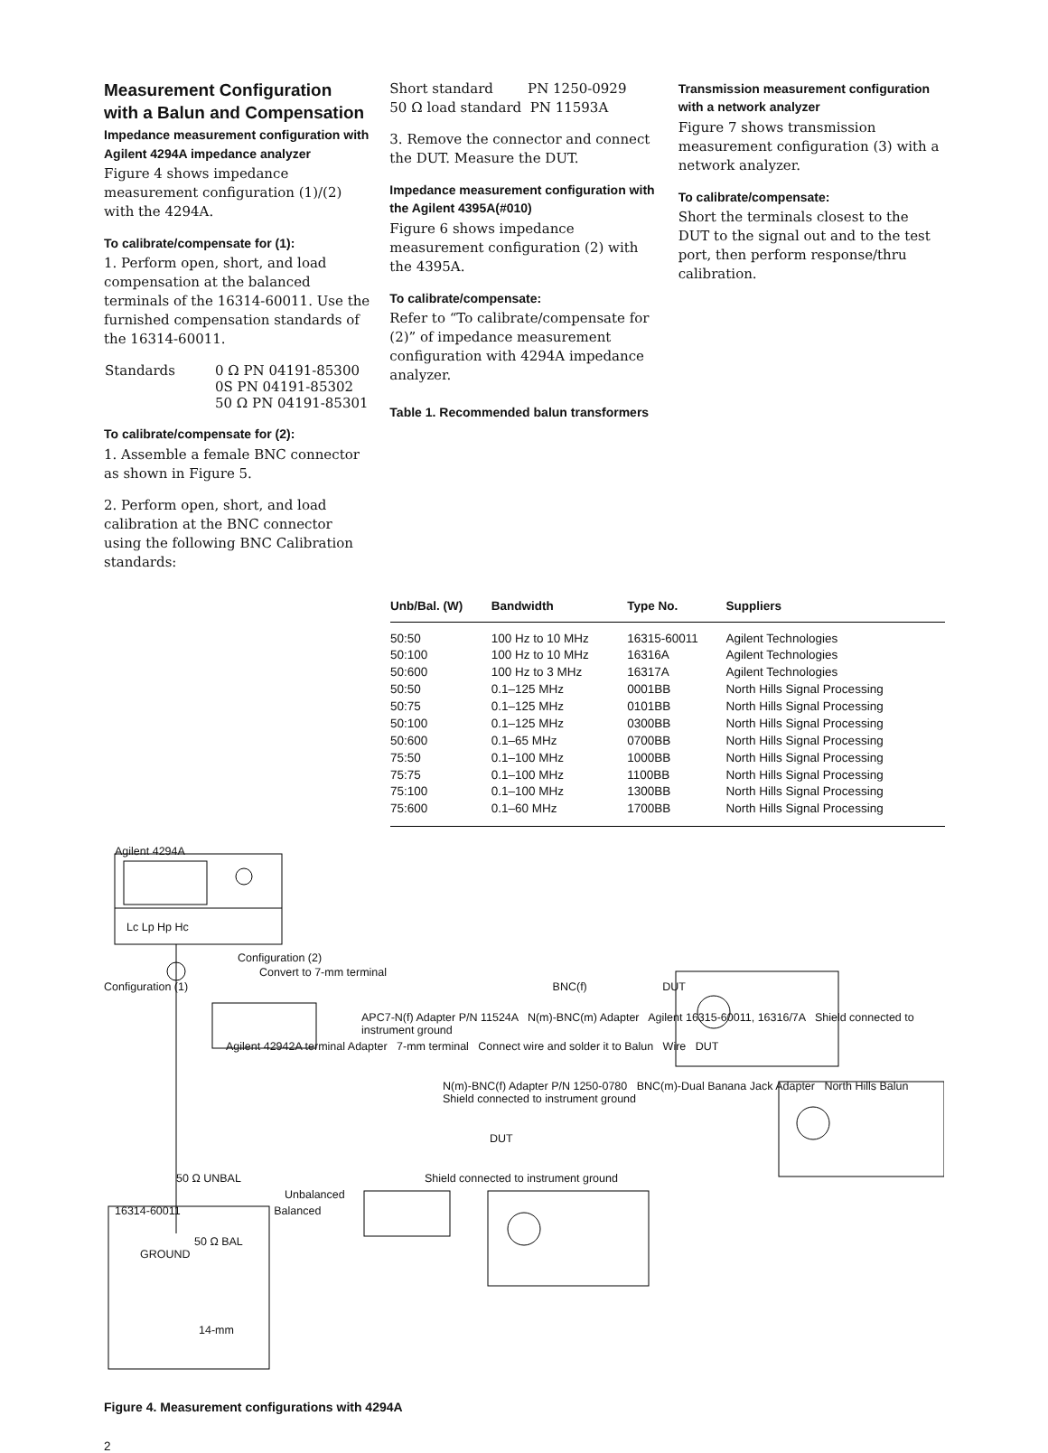Measurement Configuration with a Balun and Compensation
Impedance measurement configuration with Agilent 4294A impedance analyzer
Figure 4 shows impedance measurement configuration (1)/(2) with the 4294A.
To calibrate/compensate for (1):
1. Perform open, short, and load compensation at the balanced terminals of the 16314-60011. Use the furnished compensation standards of the 16314-60011.
| Standards | 0 Ω PN 04191-85300 0S PN 04191-85302 50 Ω PN 04191-85301 |
To calibrate/compensate for (2):
1. Assemble a female BNC connector as shown in Figure 5.
2. Perform open, short, and load calibration at the BNC connector using the following BNC Calibration standards:
Short standard PN 1250-0929
50 Ω load standard PN 11593A
3. Remove the connector and connect the DUT. Measure the DUT.
Impedance measurement configuration with the Agilent 4395A(#010)
Figure 6 shows impedance measurement configuration (2) with the 4395A.
To calibrate/compensate:
Refer to “To calibrate/compensate for (2)” of impedance measurement configuration with 4294A impedance analyzer.
Table 1. Recommended balun transformers
Transmission measurement configuration with a network analyzer
Figure 7 shows transmission measurement configuration (3) with a network analyzer.
To calibrate/compensate:
Short the terminals closest to the DUT to the signal out and to the test port, then perform response/thru calibration.
| Unb/Bal. (W) | Bandwidth | Type No. | Suppliers |
| --- | --- | --- | --- |
| 50:50 | 100 Hz to 10 MHz | 16315-60011 | Agilent Technologies |
| 50:100 | 100 Hz to 10 MHz | 16316A | Agilent Technologies |
| 50:600 | 100 Hz to 3 MHz | 16317A | Agilent Technologies |
| 50:50 | 0.1–125 MHz | 0001BB | North Hills Signal Processing |
| 50:75 | 0.1–125 MHz | 0101BB | North Hills Signal Processing |
| 50:100 | 0.1–125 MHz | 0300BB | North Hills Signal Processing |
| 50:600 | 0.1–65 MHz | 0700BB | North Hills Signal Processing |
| 75:50 | 0.1–100 MHz | 1000BB | North Hills Signal Processing |
| 75:75 | 0.1–100 MHz | 1100BB | North Hills Signal Processing |
| 75:100 | 0.1–100 MHz | 1300BB | North Hills Signal Processing |
| 75:600 | 0.1–60 MHz | 1700BB | North Hills Signal Processing |
Agilent 4294A
Lc Lp Hp Hc
Configuration (2)
Convert to 7-mm terminal
Configuration (1) BNC(f) DUT
APC7-N(f) Adapter P/N 11524A N(m)-BNC(m) Adapter Agilent 16315-60011, 16316/7A Shield connected to instrument ground
Agilent 42942A terminal Adapter 7-mm terminal Connect wire and solder it to Balun Wire DUT
N(m)-BNC(f) Adapter P/N 1250-0780 BNC(m)-Dual Banana Jack Adapter North Hills Balun Shield connected to instrument ground
DUT
50 Ω UNBAL Shield connected to instrument ground
Unbalanced
16314-60011 Balanced
50 Ω BAL
GROUND
14-mm
Figure 4. Measurement configurations with 4294A
2